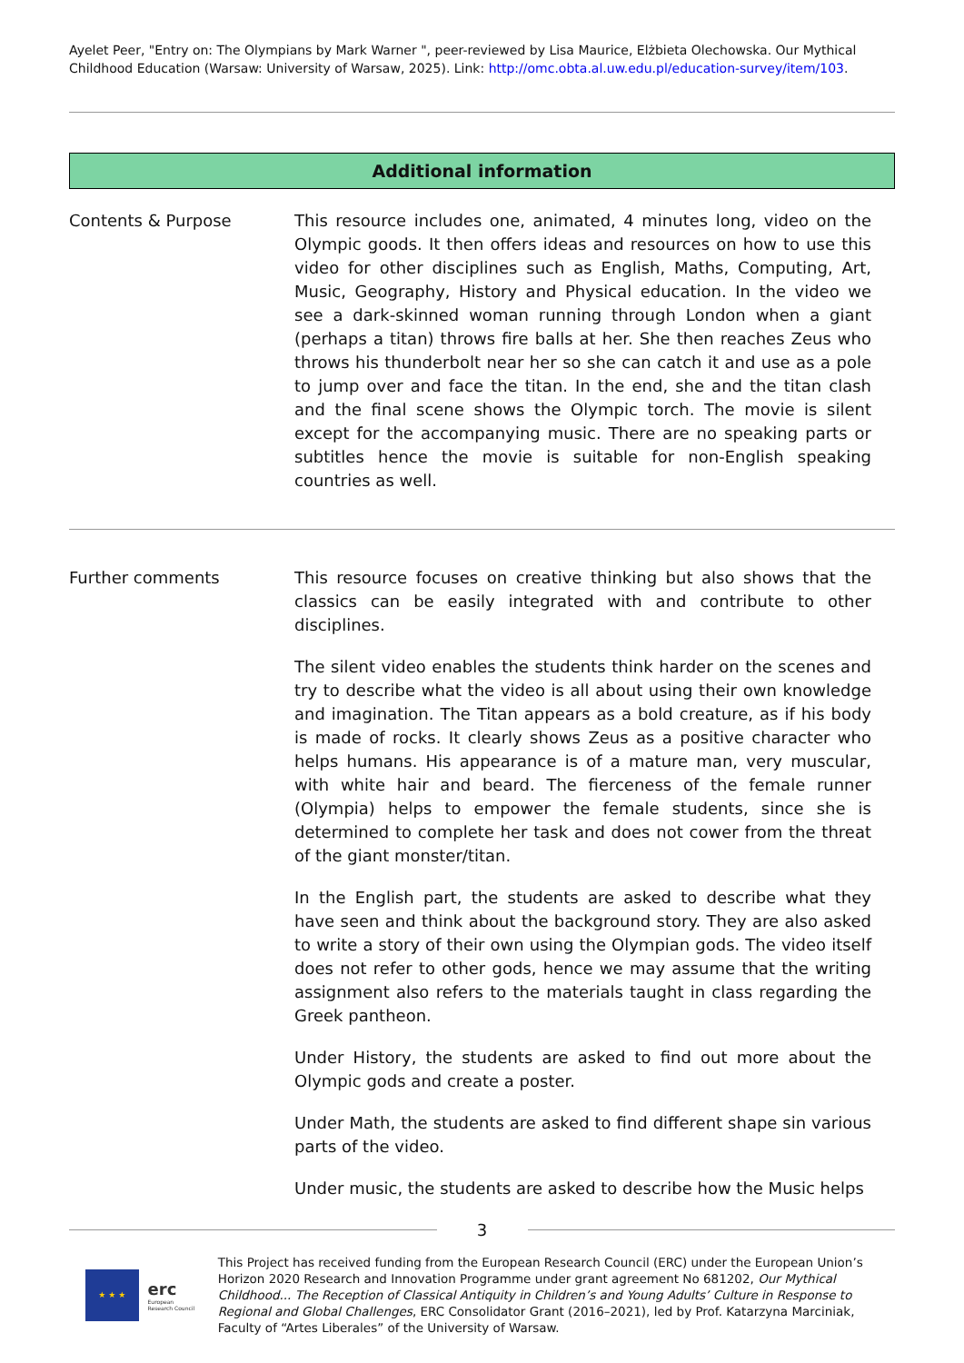Ayelet Peer, "Entry on: The Olympians by Mark Warner ", peer-reviewed by Lisa Maurice, Elżbieta Olechowska. Our Mythical Childhood Education (Warsaw: University of Warsaw, 2025). Link: http://omc.obta.al.uw.edu.pl/education-survey/item/103.
Additional information
| Contents & Purpose | This resource includes one, animated, 4 minutes long, video on the Olympic goods. It then offers ideas and resources on how to use this video for other disciplines such as English, Maths, Computing, Art, Music, Geography, History and Physical education. In the video we see a dark-skinned woman running through London when a giant (perhaps a titan) throws fire balls at her. She then reaches Zeus who throws his thunderbolt near her so she can catch it and use as a pole to jump over and face the titan. In the end, she and the titan clash and the final scene shows the Olympic torch. The movie is silent except for the accompanying music. There are no speaking parts or subtitles hence the movie is suitable for non-English speaking countries as well. |
| Further comments | This resource focuses on creative thinking but also shows that the classics can be easily integrated with and contribute to other disciplines. The silent video enables the students think harder on the scenes and try to describe what the video is all about using their own knowledge and imagination. The Titan appears as a bold creature, as if his body is made of rocks. It clearly shows Zeus as a positive character who helps humans. His appearance is of a mature man, very muscular, with white hair and beard. The fierceness of the female runner (Olympia) helps to empower the female students, since she is determined to complete her task and does not cower from the threat of the giant monster/titan. In the English part, the students are asked to describe what they have seen and think about the background story. They are also asked to write a story of their own using the Olympian gods. The video itself does not refer to other gods, hence we may assume that the writing assignment also refers to the materials taught in class regarding the Greek pantheon. Under History, the students are asked to find out more about the Olympic gods and create a poster. Under Math, the students are asked to find different shape sin various parts of the video. Under music, the students are asked to describe how the Music helps |
3
★ ★ ★
erc
European Research Council
This Project has received funding from the European Research Council (ERC) under the European Union’s Horizon 2020 Research and Innovation Programme under grant agreement No 681202, Our Mythical Childhood... The Reception of Classical Antiquity in Children’s and Young Adults’ Culture in Response to Regional and Global Challenges, ERC Consolidator Grant (2016–2021), led by Prof. Katarzyna Marciniak, Faculty of “Artes Liberales” of the University of Warsaw.